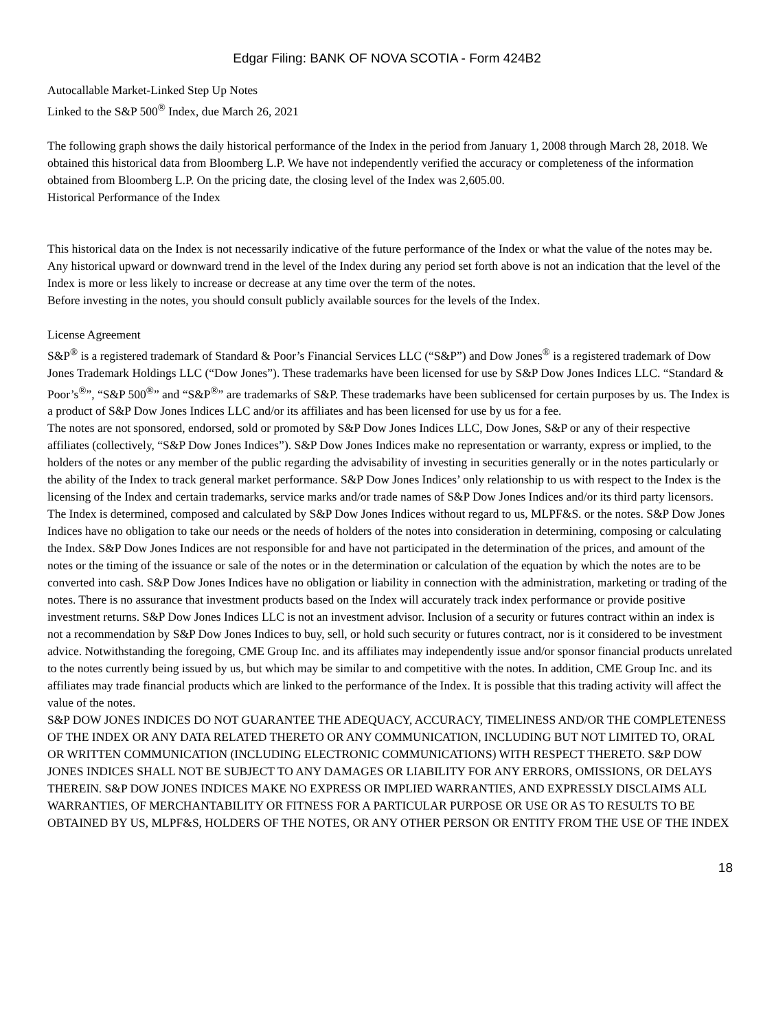Edgar Filing: BANK OF NOVA SCOTIA - Form 424B2
Autocallable Market-Linked Step Up Notes
Linked to the S&P 500<sup>®</sup> Index, due March 26, 2021
The following graph shows the daily historical performance of the Index in the period from January 1, 2008 through March 28, 2018. We obtained this historical data from Bloomberg L.P. We have not independently verified the accuracy or completeness of the information obtained from Bloomberg L.P. On the pricing date, the closing level of the Index was 2,605.00.
Historical Performance of the Index
This historical data on the Index is not necessarily indicative of the future performance of the Index or what the value of the notes may be. Any historical upward or downward trend in the level of the Index during any period set forth above is not an indication that the level of the Index is more or less likely to increase or decrease at any time over the term of the notes.
Before investing in the notes, you should consult publicly available sources for the levels of the Index.
License Agreement
S&P<sup>®</sup> is a registered trademark of Standard & Poor’s Financial Services LLC (“S&P”) and Dow Jones<sup>®</sup> is a registered trademark of Dow Jones Trademark Holdings LLC (“Dow Jones”). These trademarks have been licensed for use by S&P Dow Jones Indices LLC. “Standard & Poor’s<sup>®</sup>”, “S&P 500<sup>®</sup>” and “S&P<sup>®</sup>” are trademarks of S&P. These trademarks have been sublicensed for certain purposes by us. The Index is a product of S&P Dow Jones Indices LLC and/or its affiliates and has been licensed for use by us for a fee.
The notes are not sponsored, endorsed, sold or promoted by S&P Dow Jones Indices LLC, Dow Jones, S&P or any of their respective affiliates (collectively, “S&P Dow Jones Indices”). S&P Dow Jones Indices make no representation or warranty, express or implied, to the holders of the notes or any member of the public regarding the advisability of investing in securities generally or in the notes particularly or the ability of the Index to track general market performance. S&P Dow Jones Indices’ only relationship to us with respect to the Index is the licensing of the Index and certain trademarks, service marks and/or trade names of S&P Dow Jones Indices and/or its third party licensors. The Index is determined, composed and calculated by S&P Dow Jones Indices without regard to us, MLPF&S. or the notes. S&P Dow Jones Indices have no obligation to take our needs or the needs of holders of the notes into consideration in determining, composing or calculating the Index. S&P Dow Jones Indices are not responsible for and have not participated in the determination of the prices, and amount of the notes or the timing of the issuance or sale of the notes or in the determination or calculation of the equation by which the notes are to be converted into cash. S&P Dow Jones Indices have no obligation or liability in connection with the administration, marketing or trading of the notes. There is no assurance that investment products based on the Index will accurately track index performance or provide positive investment returns. S&P Dow Jones Indices LLC is not an investment advisor. Inclusion of a security or futures contract within an index is not a recommendation by S&P Dow Jones Indices to buy, sell, or hold such security or futures contract, nor is it considered to be investment advice. Notwithstanding the foregoing, CME Group Inc. and its affiliates may independently issue and/or sponsor financial products unrelated to the notes currently being issued by us, but which may be similar to and competitive with the notes. In addition, CME Group Inc. and its affiliates may trade financial products which are linked to the performance of the Index. It is possible that this trading activity will affect the value of the notes.
S&P DOW JONES INDICES DO NOT GUARANTEE THE ADEQUACY, ACCURACY, TIMELINESS AND/OR THE COMPLETENESS OF THE INDEX OR ANY DATA RELATED THERETO OR ANY COMMUNICATION, INCLUDING BUT NOT LIMITED TO, ORAL OR WRITTEN COMMUNICATION (INCLUDING ELECTRONIC COMMUNICATIONS) WITH RESPECT THERETO. S&P DOW JONES INDICES SHALL NOT BE SUBJECT TO ANY DAMAGES OR LIABILITY FOR ANY ERRORS, OMISSIONS, OR DELAYS THEREIN. S&P DOW JONES INDICES MAKE NO EXPRESS OR IMPLIED WARRANTIES, AND EXPRESSLY DISCLAIMS ALL WARRANTIES, OF MERCHANTABILITY OR FITNESS FOR A PARTICULAR PURPOSE OR USE OR AS TO RESULTS TO BE OBTAINED BY US, MLPF&S, HOLDERS OF THE NOTES, OR ANY OTHER PERSON OR ENTITY FROM THE USE OF THE INDEX
18